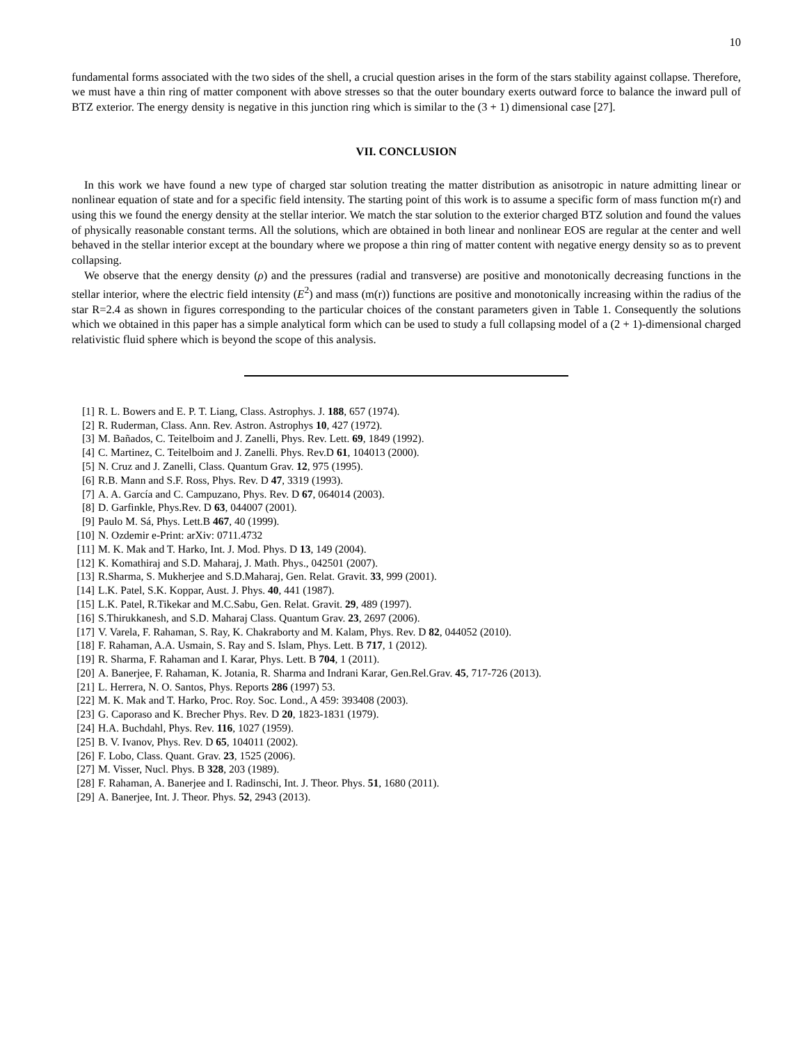10
fundamental forms associated with the two sides of the shell, a crucial question arises in the form of the stars stability against collapse. Therefore, we must have a thin ring of matter component with above stresses so that the outer boundary exerts outward force to balance the inward pull of BTZ exterior. The energy density is negative in this junction ring which is similar to the (3 + 1) dimensional case [27].
VII. CONCLUSION
In this work we have found a new type of charged star solution treating the matter distribution as anisotropic in nature admitting linear or nonlinear equation of state and for a specific field intensity. The starting point of this work is to assume a specific form of mass function m(r) and using this we found the energy density at the stellar interior. We match the star solution to the exterior charged BTZ solution and found the values of physically reasonable constant terms. All the solutions, which are obtained in both linear and nonlinear EOS are regular at the center and well behaved in the stellar interior except at the boundary where we propose a thin ring of matter content with negative energy density so as to prevent collapsing.
We observe that the energy density (ρ) and the pressures (radial and transverse) are positive and monotonically decreasing functions in the stellar interior, where the electric field intensity (E<sup>2</sup>) and mass (m(r)) functions are positive and monotonically increasing within the radius of the star R=2.4 as shown in figures corresponding to the particular choices of the constant parameters given in Table 1. Consequently the solutions which we obtained in this paper has a simple analytical form which can be used to study a full collapsing model of a (2 + 1)-dimensional charged relativistic fluid sphere which is beyond the scope of this analysis.
[1] R. L. Bowers and E. P. T. Liang, Class. Astrophys. J. 188, 657 (1974).
[2] R. Ruderman, Class. Ann. Rev. Astron. Astrophys 10, 427 (1972).
[3] M. Bañados, C. Teitelboim and J. Zanelli, Phys. Rev. Lett. 69, 1849 (1992).
[4] C. Martinez, C. Teitelboim and J. Zanelli. Phys. Rev.D 61, 104013 (2000).
[5] N. Cruz and J. Zanelli, Class. Quantum Grav. 12, 975 (1995).
[6] R.B. Mann and S.F. Ross, Phys. Rev. D 47, 3319 (1993).
[7] A. A. García and C. Campuzano, Phys. Rev. D 67, 064014 (2003).
[8] D. Garfinkle, Phys.Rev. D 63, 044007 (2001).
[9] Paulo M. Sá, Phys. Lett.B 467, 40 (1999).
[10] N. Ozdemir e-Print: arXiv: 0711.4732
[11] M. K. Mak and T. Harko, Int. J. Mod. Phys. D 13, 149 (2004).
[12] K. Komathiraj and S.D. Maharaj, J. Math. Phys., 042501 (2007).
[13] R.Sharma, S. Mukherjee and S.D.Maharaj, Gen. Relat. Gravit. 33, 999 (2001).
[14] L.K. Patel, S.K. Koppar, Aust. J. Phys. 40, 441 (1987).
[15] L.K. Patel, R.Tikekar and M.C.Sabu, Gen. Relat. Gravit. 29, 489 (1997).
[16] S.Thirukkanesh, and S.D. Maharaj Class. Quantum Grav. 23, 2697 (2006).
[17] V. Varela, F. Rahaman, S. Ray, K. Chakraborty and M. Kalam, Phys. Rev. D 82, 044052 (2010).
[18] F. Rahaman, A.A. Usmain, S. Ray and S. Islam, Phys. Lett. B 717, 1 (2012).
[19] R. Sharma, F. Rahaman and I. Karar, Phys. Lett. B 704, 1 (2011).
[20] A. Banerjee, F. Rahaman, K. Jotania, R. Sharma and Indrani Karar, Gen.Rel.Grav. 45, 717-726 (2013).
[21] L. Herrera, N. O. Santos, Phys. Reports 286 (1997) 53.
[22] M. K. Mak and T. Harko, Proc. Roy. Soc. Lond., A 459: 393408 (2003).
[23] G. Caporaso and K. Brecher Phys. Rev. D 20, 1823-1831 (1979).
[24] H.A. Buchdahl, Phys. Rev. 116, 1027 (1959).
[25] B. V. Ivanov, Phys. Rev. D 65, 104011 (2002).
[26] F. Lobo, Class. Quant. Grav. 23, 1525 (2006).
[27] M. Visser, Nucl. Phys. B 328, 203 (1989).
[28] F. Rahaman, A. Banerjee and I. Radinschi, Int. J. Theor. Phys. 51, 1680 (2011).
[29] A. Banerjee, Int. J. Theor. Phys. 52, 2943 (2013).